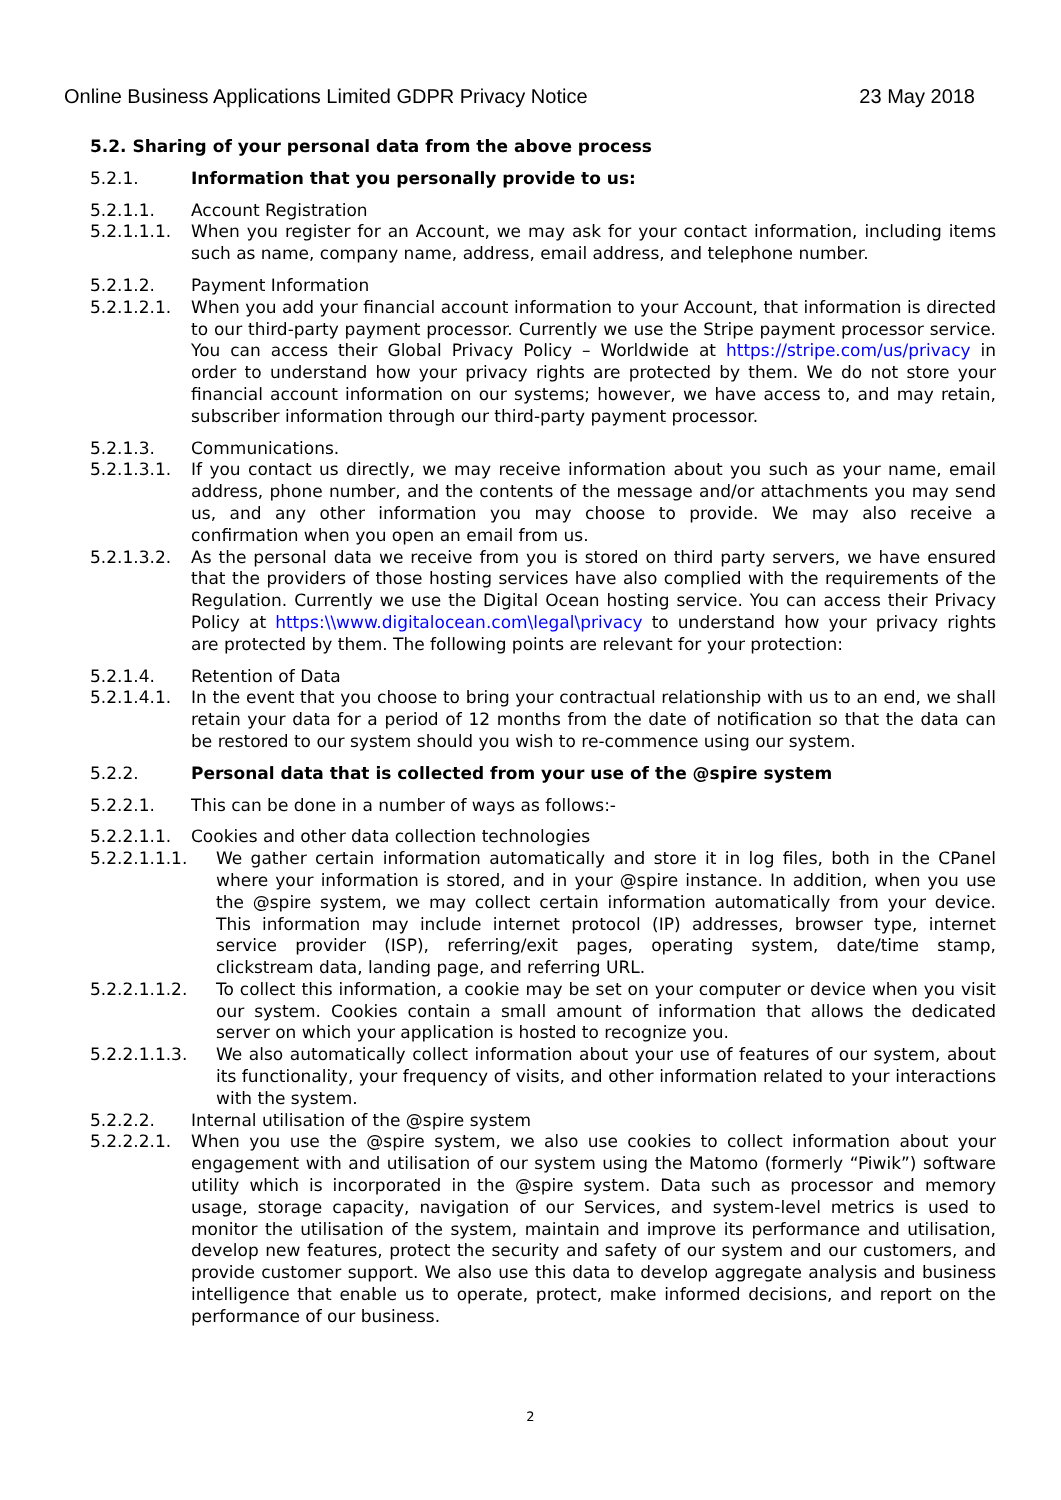Online Business Applications Limited GDPR Privacy Notice 23 May 2018
5.2. Sharing of your personal data from the above process
5.2.1. Information that you personally provide to us:
5.2.1.1. Account Registration
5.2.1.1.1. When you register for an Account, we may ask for your contact information, including items such as name, company name, address, email address, and telephone number.
5.2.1.2. Payment Information
5.2.1.2.1. When you add your financial account information to your Account, that information is directed to our third-party payment processor. Currently we use the Stripe payment processor service. You can access their Global Privacy Policy – Worldwide at https://stripe.com/us/privacy in order to understand how your privacy rights are protected by them. We do not store your financial account information on our systems; however, we have access to, and may retain, subscriber information through our third-party payment processor.
5.2.1.3. Communications.
5.2.1.3.1. If you contact us directly, we may receive information about you such as your name, email address, phone number, and the contents of the message and/or attachments you may send us, and any other information you may choose to provide. We may also receive a confirmation when you open an email from us.
5.2.1.3.2. As the personal data we receive from you is stored on third party servers, we have ensured that the providers of those hosting services have also complied with the requirements of the Regulation. Currently we use the Digital Ocean hosting service. You can access their Privacy Policy at https:\\www.digitalocean.com\legal\privacy to understand how your privacy rights are protected by them. The following points are relevant for your protection:
5.2.1.4. Retention of Data
5.2.1.4.1. In the event that you choose to bring your contractual relationship with us to an end, we shall retain your data for a period of 12 months from the date of notification so that the data can be restored to our system should you wish to re-commence using our system.
5.2.2. Personal data that is collected from your use of the @spire system
5.2.2.1. This can be done in a number of ways as follows:-
5.2.2.1.1. Cookies and other data collection technologies
5.2.2.1.1.1. We gather certain information automatically and store it in log files, both in the CPanel where your information is stored, and in your @spire instance. In addition, when you use the @spire system, we may collect certain information automatically from your device. This information may include internet protocol (IP) addresses, browser type, internet service provider (ISP), referring/exit pages, operating system, date/time stamp, clickstream data, landing page, and referring URL.
5.2.2.1.1.2. To collect this information, a cookie may be set on your computer or device when you visit our system. Cookies contain a small amount of information that allows the dedicated server on which your application is hosted to recognize you.
5.2.2.1.1.3. We also automatically collect information about your use of features of our system, about its functionality, your frequency of visits, and other information related to your interactions with the system.
5.2.2.2. Internal utilisation of the @spire system
5.2.2.2.1. When you use the @spire system, we also use cookies to collect information about your engagement with and utilisation of our system using the Matomo (formerly “Piwik”) software utility which is incorporated in the @spire system. Data such as processor and memory usage, storage capacity, navigation of our Services, and system-level metrics is used to monitor the utilisation of the system, maintain and improve its performance and utilisation, develop new features, protect the security and safety of our system and our customers, and provide customer support. We also use this data to develop aggregate analysis and business intelligence that enable us to operate, protect, make informed decisions, and report on the performance of our business.
2